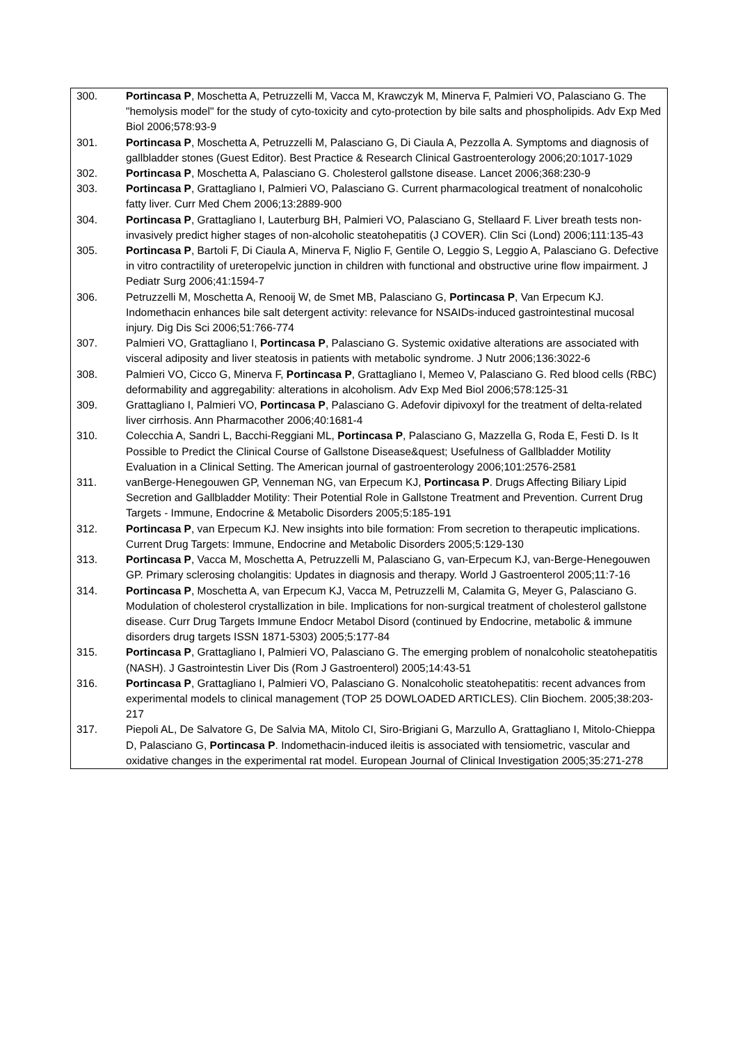| 300. | Portincasa P , Moschetta A, Petruzzelli M, Vacca M, Krawczyk M, Minerva F, Palmieri VO, Palasciano G. The "hemolysis model" for the study of cyto-toxicity and cyto-protection by bile salts and phospholipids. Adv Exp Med Biol 2006;578:93-9 |
| 301. | Portincasa P , Moschetta A, Petruzzelli M, Palasciano G, Di Ciaula A, Pezzolla A. Symptoms and diagnosis of gallbladder stones (Guest Editor). Best Practice & Research Clinical Gastroenterology 2006;20:1017-1029 |
| 302. | Portincasa P , Moschetta A, Palasciano G. Cholesterol gallstone disease. Lancet 2006;368:230-9 |
| 303. | Portincasa P , Grattagliano I, Palmieri VO, Palasciano G. Current pharmacological treatment of nonalcoholic fatty liver. Curr Med Chem 2006;13:2889-900 |
| 304. | Portincasa P , Grattagliano I, Lauterburg BH, Palmieri VO, Palasciano G, Stellaard F. Liver breath tests non-invasively predict higher stages of non-alcoholic steatohepatitis (J COVER). Clin Sci (Lond) 2006;111:135-43 |
| 305. | Portincasa P , Bartoli F, Di Ciaula A, Minerva F, Niglio F, Gentile O, Leggio S, Leggio A, Palasciano G. Defective in vitro contractility of ureteropelvic junction in children with functional and obstructive urine flow impairment. J Pediatr Surg 2006;41:1594-7 |
| 306. | Petruzzelli M, Moschetta A, Renooij W, de Smet MB, Palasciano G, Portincasa P , Van Erpecum KJ. Indomethacin enhances bile salt detergent activity: relevance for NSAIDs-induced gastrointestinal mucosal injury. Dig Dis Sci 2006;51:766-774 |
| 307. | Palmieri VO, Grattagliano I, Portincasa P , Palasciano G. Systemic oxidative alterations are associated with visceral adiposity and liver steatosis in patients with metabolic syndrome. J Nutr 2006;136:3022-6 |
| 308. | Palmieri VO, Cicco G, Minerva F, Portincasa P , Grattagliano I, Memeo V, Palasciano G. Red blood cells (RBC) deformability and aggregability: alterations in alcoholism. Adv Exp Med Biol 2006;578:125-31 |
| 309. | Grattagliano I, Palmieri VO, Portincasa P , Palasciano G. Adefovir dipivoxyl for the treatment of delta-related liver cirrhosis. Ann Pharmacother 2006;40:1681-4 |
| 310. | Colecchia A, Sandri L, Bacchi-Reggiani ML, Portincasa P , Palasciano G, Mazzella G, Roda E, Festi D. Is It Possible to Predict the Clinical Course of Gallstone Disease&quest; Usefulness of Gallbladder Motility Evaluation in a Clinical Setting. The American journal of gastroenterology 2006;101:2576-2581 |
| 311. | vanBerge-Henegouwen GP, Venneman NG, van Erpecum KJ, Portincasa P . Drugs Affecting Biliary Lipid Secretion and Gallbladder Motility: Their Potential Role in Gallstone Treatment and Prevention. Current Drug Targets - Immune, Endocrine & Metabolic Disorders 2005;5:185-191 |
| 312. | Portincasa P , van Erpecum KJ. New insights into bile formation: From secretion to therapeutic implications. Current Drug Targets: Immune, Endocrine and Metabolic Disorders 2005;5:129-130 |
| 313. | Portincasa P , Vacca M, Moschetta A, Petruzzelli M, Palasciano G, van-Erpecum KJ, van-Berge-Henegouwen GP. Primary sclerosing cholangitis: Updates in diagnosis and therapy. World J Gastroenterol 2005;11:7-16 |
| 314. | Portincasa P , Moschetta A, van Erpecum KJ, Vacca M, Petruzzelli M, Calamita G, Meyer G, Palasciano G. Modulation of cholesterol crystallization in bile. Implications for non-surgical treatment of cholesterol gallstone disease. Curr Drug Targets Immune Endocr Metabol Disord (continued by Endocrine, metabolic & immune disorders drug targets ISSN 1871-5303) 2005;5:177-84 |
| 315. | Portincasa P , Grattagliano I, Palmieri VO, Palasciano G. The emerging problem of nonalcoholic steatohepatitis (NASH). J Gastrointestin Liver Dis (Rom J Gastroenterol) 2005;14:43-51 |
| 316. | Portincasa P , Grattagliano I, Palmieri VO, Palasciano G. Nonalcoholic steatohepatitis: recent advances from experimental models to clinical management (TOP 25 DOWLOADED ARTICLES). Clin Biochem. 2005;38:203-217 |
| 317. | Piepoli AL, De Salvatore G, De Salvia MA, Mitolo CI, Siro-Brigiani G, Marzullo A, Grattagliano I, Mitolo-Chieppa D, Palasciano G, Portincasa P . Indomethacin-induced ileitis is associated with tensiometric, vascular and oxidative changes in the experimental rat model. European Journal of Clinical Investigation 2005;35:271-278 |